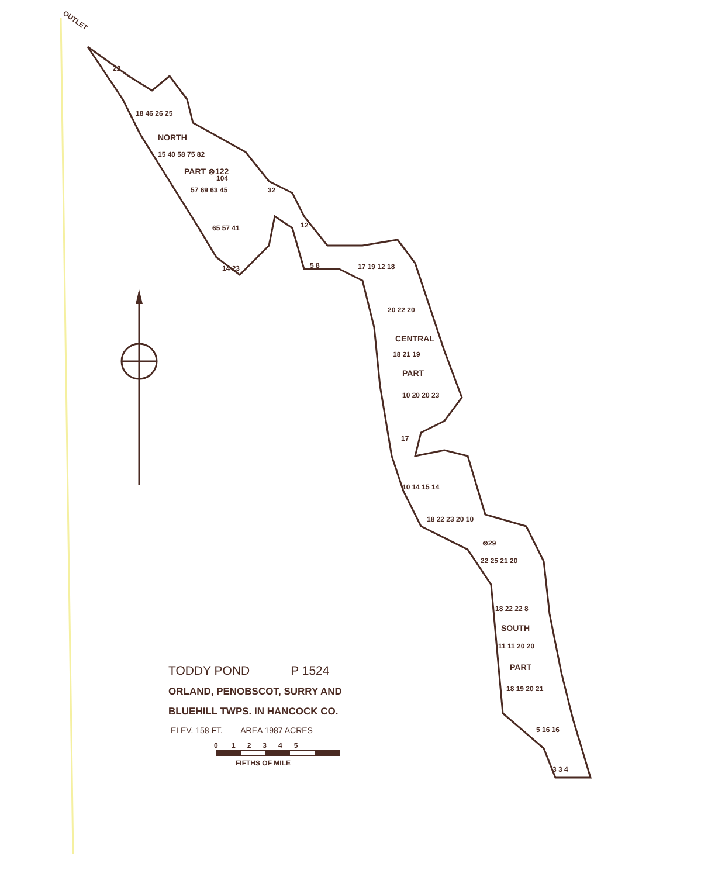OUTLET
22
18 46 26 25
NORTH
15 40 58 75 82
PART ⊗122
104
57 69 63 45 32
65 57 41 12
14 23 5 8 17 19 12 18
20 22 20
CENTRAL
18 21 19
PART
10 20 20 23
17
10 14 15 14
18 22 23 20 10
⊗29
22 25 21 20
18 22 22 8
SOUTH
11 11 20 20
PART
18 19 20 21
5 16 16
3 3 4
TODDY POND P 1524
ORLAND, PENOBSCOT, SURRY AND
BLUEHILL TWPS. IN HANCOCK CO.
ELEV. 158 FT. AREA 1987 ACRES
0 1 2 3 4 5
FIFTHS OF MILE